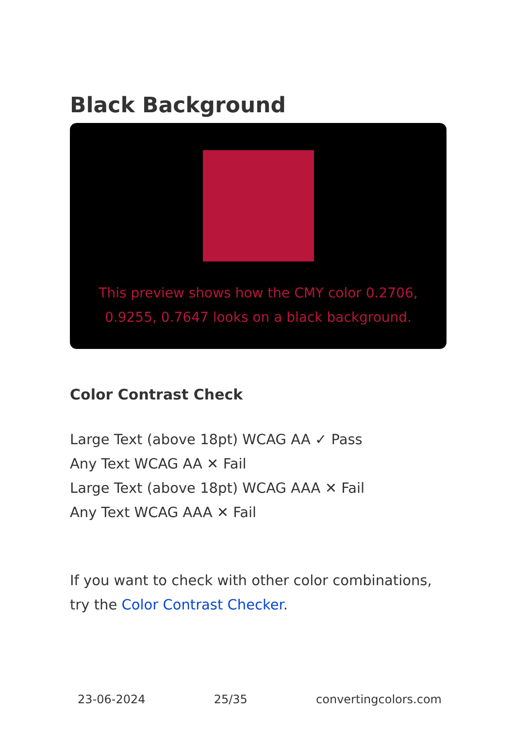Black Background
This preview shows how the CMY color 0.2706, 0.9255, 0.7647 looks on a black background.
Color Contrast Check
Large Text (above 18pt) WCAG AA ✓ Pass
Any Text WCAG AA ✕ Fail
Large Text (above 18pt) WCAG AAA ✕ Fail
Any Text WCAG AAA ✕ Fail
If you want to check with other color combinations, try the Color Contrast Checker.
23-06-2024 25/35 convertingcolors.com